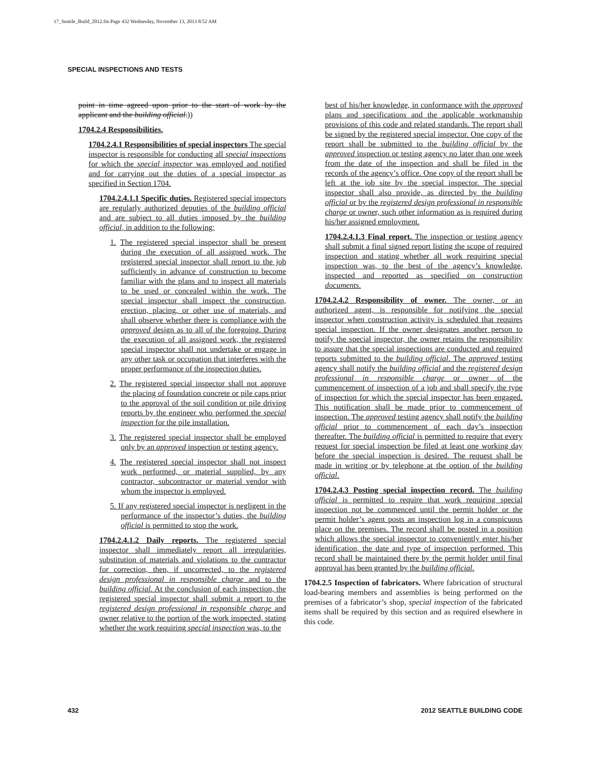17_Seattle_Build_2012.fm Page 432 Wednesday, November 13, 2013 8:52 AM
SPECIAL INSPECTIONS AND TESTS
point in time agreed upon prior to the start of work by the applicant and the building official.))
1704.2.4 Responsibilities.
1704.2.4.1 Responsibilities of special inspectors The special inspector is responsible for conducting all special inspections for which the special inspector was employed and notified and for carrying out the duties of a special inspector as specified in Section 1704.
1704.2.4.1.1 Specific duties. Registered special inspectors are regularly authorized deputies of the building official and are subject to all duties imposed by the building official, in addition to the following:
1. The registered special inspector shall be present during the execution of all assigned work. The registered special inspector shall report to the job sufficiently in advance of construction to become familiar with the plans and to inspect all materials to be used or concealed within the work. The special inspector shall inspect the construction, erection, placing, or other use of materials, and shall observe whether there is compliance with the approved design as to all of the foregoing. During the execution of all assigned work, the registered special inspector shall not undertake or engage in any other task or occupation that interferes with the proper performance of the inspection duties.
2. The registered special inspector shall not approve the placing of foundation concrete or pile caps prior to the approval of the soil condition or pile driving reports by the engineer who performed the special inspection for the pile installation.
3. The registered special inspector shall be employed only by an approved inspection or testing agency.
4. The registered special inspector shall not inspect work performed, or material supplied, by any contractor, subcontractor or material vendor with whom the inspector is employed.
5. If any registered special inspector is negligent in the performance of the inspector’s duties, the building official is permitted to stop the work.
1704.2.4.1.2 Daily reports. The registered special inspector shall immediately report all irregularities, substitution of materials and violations to the contractor for correction, then, if uncorrected, to the registered design professional in responsible charge and to the building official. At the conclusion of each inspection, the registered special inspector shall submit a report to the registered design professional in responsible charge and owner relative to the portion of the work inspected, stating whether the work requiring special inspection was, to the
best of his/her knowledge, in conformance with the approved plans and specifications and the applicable workmanship provisions of this code and related standards. The report shall be signed by the registered special inspector. One copy of the report shall be submitted to the building official by the approved inspection or testing agency no later than one week from the date of the inspection and shall be filed in the records of the agency’s office. One copy of the report shall be left at the job site by the special inspector. The special inspector shall also provide, as directed by the building official or by the registered design professional in responsible charge or owner, such other information as is required during his/her assigned employment.
1704.2.4.1.3 Final report. The inspection or testing agency shall submit a final signed report listing the scope of required inspection and stating whether all work requiring special inspection was, to the best of the agency’s knowledge, inspected and reported as specified on construction documents.
1704.2.4.2 Responsibility of owner. The owner, or an authorized agent, is responsible for notifying the special inspector when construction activity is scheduled that requires special inspection. If the owner designates another person to notify the special inspector, the owner retains the responsibility to assure that the special inspections are conducted and required reports submitted to the building official. The approved testing agency shall notify the building official and the registered design professional in responsible charge or owner of the commencement of inspection of a job and shall specify the type of inspection for which the special inspector has been engaged. This notification shall be made prior to commencement of inspection. The approved testing agency shall notify the building official prior to commencement of each day’s inspection thereafter. The building official is permitted to require that every request for special inspection be filed at least one working day before the special inspection is desired. The request shall be made in writing or by telephone at the option of the building official.
1704.2.4.3 Posting special inspection record. The building official is permitted to require that work requiring special inspection not be commenced until the permit holder or the permit holder’s agent posts an inspection log in a conspicuous place on the premises. The record shall be posted in a position which allows the special inspector to conveniently enter his/her identification, the date and type of inspection performed. This record shall be maintained there by the permit holder until final approval has been granted by the building official.
1704.2.5 Inspection of fabricators. Where fabrication of structural load-bearing members and assemblies is being performed on the premises of a fabricator’s shop, special inspection of the fabricated items shall be required by this section and as required elsewhere in this code.
432 2012 SEATTLE BUILDING CODE